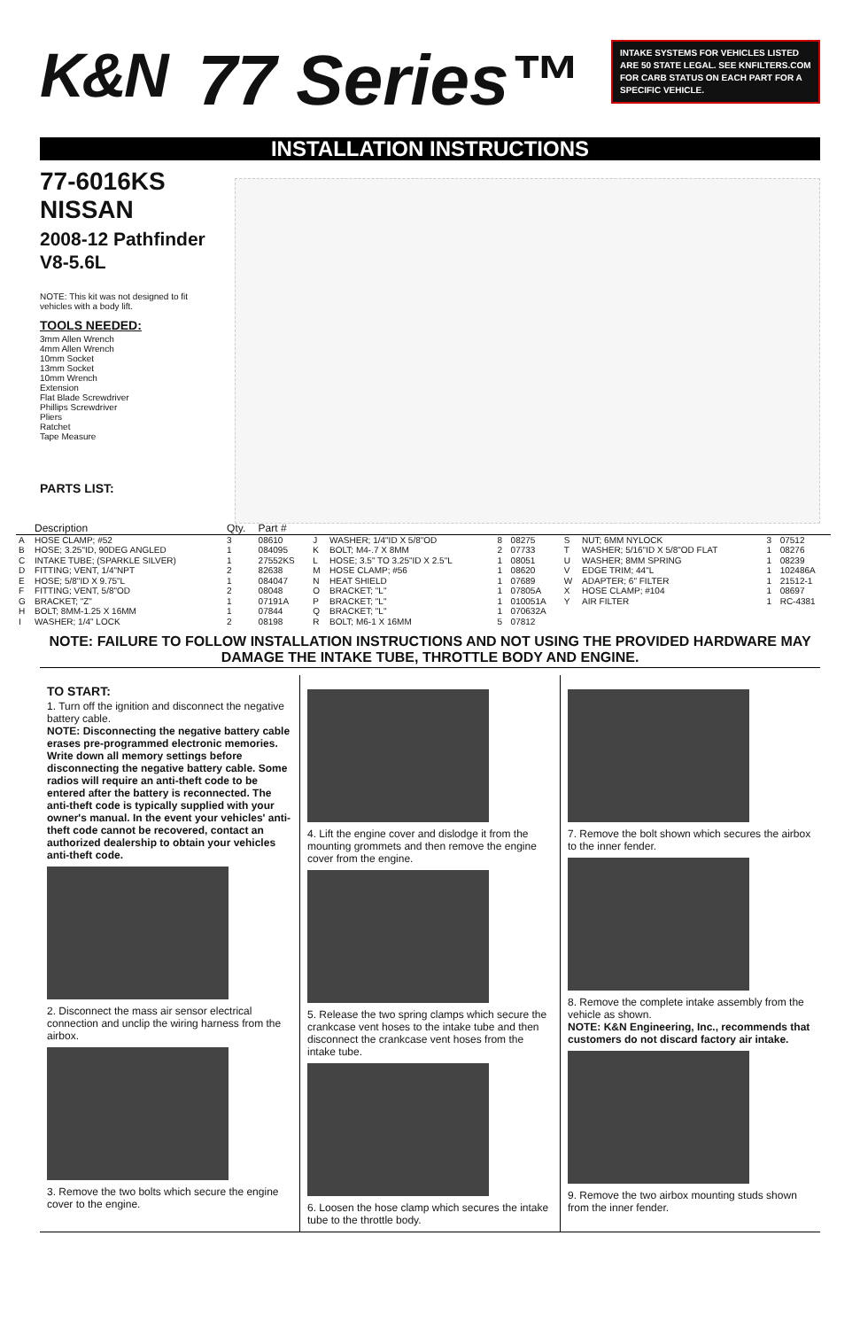K&N 77 Series™
INTAKE SYSTEMS FOR VEHICLES LISTED ARE 50 STATE LEGAL. SEE KNFILTERS.COM FOR CARB STATUS ON EACH PART FOR A SPECIFIC VEHICLE.
INSTALLATION INSTRUCTIONS
77-6016KS
NISSAN
2008-12 Pathfinder
V8-5.6L
NOTE: This kit was not designed to fit vehicles with a body lift.
TOOLS NEEDED:
3mm Allen Wrench
4mm Allen Wrench
10mm Socket
13mm Socket
10mm Wrench
Extension
Flat Blade Screwdriver
Phillips Screwdriver
Pliers
Ratchet
Tape Measure
PARTS LIST:
| | Description | Qty. | Part # | | | | | | | | |
| --- | --- | --- | --- | --- | --- | --- | --- | --- | --- | --- | --- |
| A | HOSE CLAMP; #52 | 3 | 08610 | J | WASHER; 1/4"ID X 5/8"OD | 8 | 08275 | S | NUT; 6MM NYLOCK | 3 | 07512 |
| B | HOSE; 3.25"ID, 90DEG ANGLED | 1 | 084095 | K | BOLT; M4-.7 X 8MM | 2 | 07733 | T | WASHER; 5/16"ID X 5/8"OD FLAT | 1 | 08276 |
| C | INTAKE TUBE; (SPARKLE SILVER) | 1 | 27552KS | L | HOSE; 3.5" TO 3.25"ID X 2.5"L | 1 | 08051 | U | WASHER; 8MM SPRING | 1 | 08239 |
| D | FITTING; VENT, 1/4"NPT | 2 | 82638 | M | HOSE CLAMP; #56 | 1 | 08620 | V | EDGE TRIM; 44"L | 1 | 102486A |
| E | HOSE; 5/8"ID X 9.75"L | 1 | 084047 | N | HEAT SHIELD | 1 | 07689 | W | ADAPTER; 6" FILTER | 1 | 21512-1 |
| F | FITTING; VENT, 5/8"OD | 2 | 08048 | O | BRACKET; "L" | 1 | 07805A | X | HOSE CLAMP; #104 | 1 | 08697 |
| G | BRACKET; "Z" | 1 | 07191A | P | BRACKET; "L" | 1 | 010051A | Y | AIR FILTER | 1 | RC-4381 |
| H | BOLT; 8MM-1.25 X 16MM | 1 | 07844 | Q | BRACKET; "L" | 1 | 070632A | | | | |
| I | WASHER; 1/4" LOCK | 2 | 08198 | R | BOLT; M6-1 X 16MM | 5 | 07812 | | | | |
NOTE: FAILURE TO FOLLOW INSTALLATION INSTRUCTIONS AND NOT USING THE PROVIDED HARDWARE MAY DAMAGE THE INTAKE TUBE, THROTTLE BODY AND ENGINE.
TO START:
1. Turn off the ignition and disconnect the negative battery cable.
NOTE: Disconnecting the negative battery cable erases pre-programmed electronic memories. Write down all memory settings before disconnecting the negative battery cable. Some radios will require an anti-theft code to be entered after the battery is reconnected. The anti-theft code is typically supplied with your owner's manual. In the event your vehicles' anti-theft code cannot be recovered, contact an authorized dealership to obtain your vehicles anti-theft code.
2. Disconnect the mass air sensor electrical connection and unclip the wiring harness from the airbox.
3. Remove the two bolts which secure the engine cover to the engine.
4. Lift the engine cover and dislodge it from the mounting grommets and then remove the engine cover from the engine.
5. Release the two spring clamps which secure the crankcase vent hoses to the intake tube and then disconnect the crankcase vent hoses from the intake tube.
6. Loosen the hose clamp which secures the intake tube to the throttle body.
7. Remove the bolt shown which secures the airbox to the inner fender.
8. Remove the complete intake assembly from the vehicle as shown.
NOTE: K&N Engineering, Inc., recommends that customers do not discard factory air intake.
9. Remove the two airbox mounting studs shown from the inner fender.